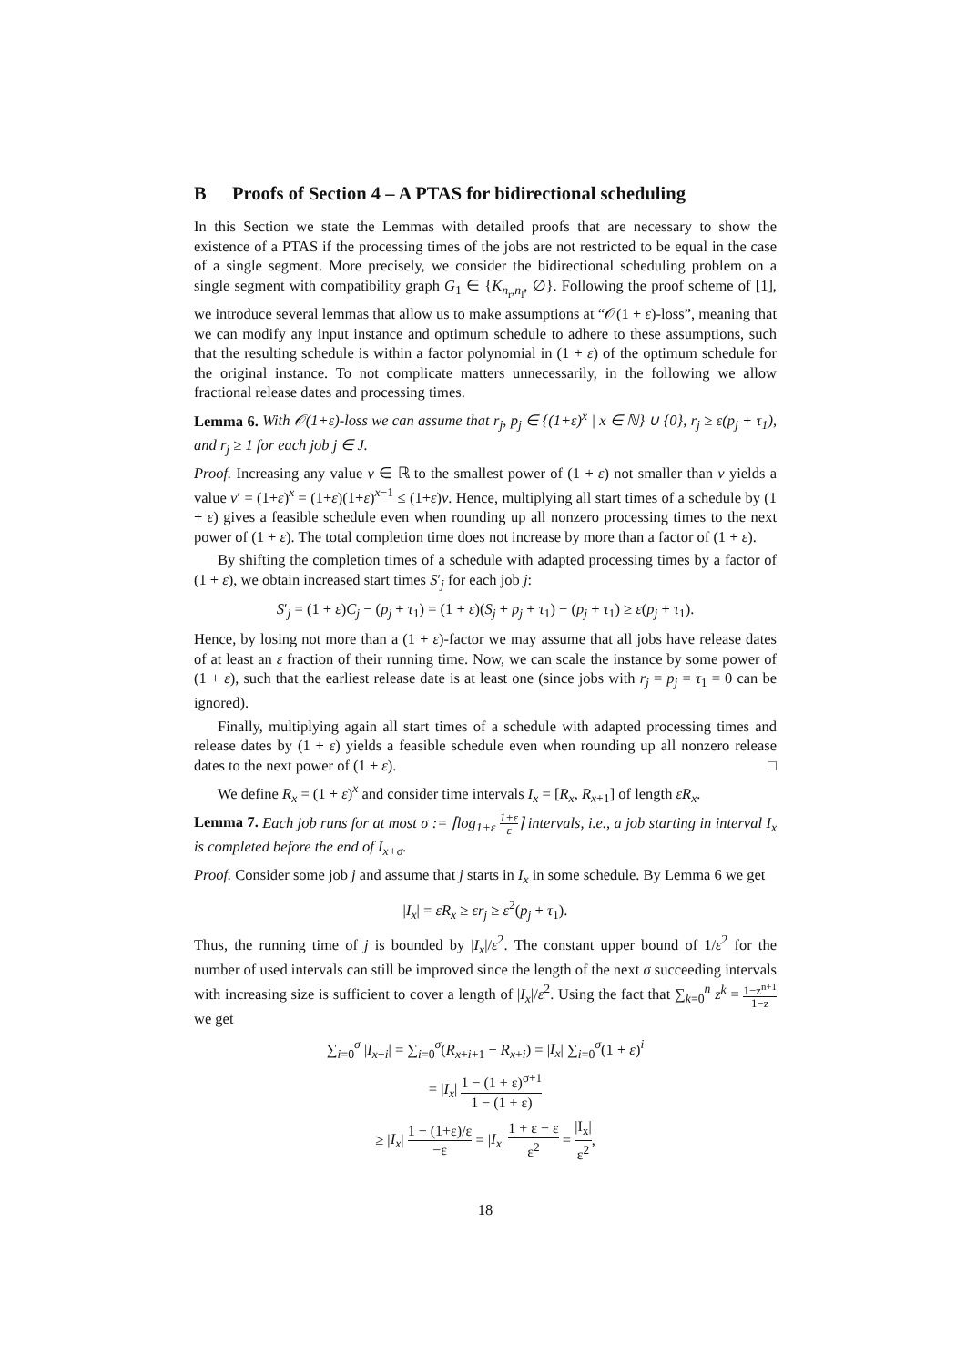B Proofs of Section 4 – A PTAS for bidirectional scheduling
In this Section we state the Lemmas with detailed proofs that are necessary to show the existence of a PTAS if the processing times of the jobs are not restricted to be equal in the case of a single segment. More precisely, we consider the bidirectional scheduling problem on a single segment with compatibility graph G<sub>1</sub> ∈ {K<sub>n<sub>r</sub>,n<sub>l</sub></sub>, ∅}. Following the proof scheme of [1], we introduce several lemmas that allow us to make assumptions at “𝒪(1 + ε)-loss”, meaning that we can modify any input instance and optimum schedule to adhere to these assumptions, such that the resulting schedule is within a factor polynomial in (1 + ε) of the optimum schedule for the original instance. To not complicate matters unnecessarily, in the following we allow fractional release dates and processing times.
Lemma 6. With 𝒪(1+ε)-loss we can assume that r<sub>j</sub>, p<sub>j</sub> ∈ {(1+ε)<sup>x</sup> | x ∈ ℕ} ∪ {0}, r<sub>j</sub> ≥ ε(p<sub>j</sub> + τ<sub>1</sub>), and r<sub>j</sub> ≥ 1 for each job j ∈ J.
Proof. Increasing any value v ∈ ℝ to the smallest power of (1 + ε) not smaller than v yields a value v′ = (1+ε)<sup>x</sup> = (1+ε)(1+ε)<sup>x−1</sup> ≤ (1+ε)v. Hence, multiplying all start times of a schedule by (1 + ε) gives a feasible schedule even when rounding up all nonzero processing times to the next power of (1 + ε). The total completion time does not increase by more than a factor of (1 + ε).
By shifting the completion times of a schedule with adapted processing times by a factor of (1 + ε), we obtain increased start times S′<sub>j</sub> for each job j:
S′<sub>j</sub> = (1 + ε)C<sub>j</sub> − (p<sub>j</sub> + τ<sub>1</sub>) = (1 + ε)(S<sub>j</sub> + p<sub>j</sub> + τ<sub>1</sub>) − (p<sub>j</sub> + τ<sub>1</sub>) ≥ ε(p<sub>j</sub> + τ<sub>1</sub>).
Hence, by losing not more than a (1 + ε)-factor we may assume that all jobs have release dates of at least an ε fraction of their running time. Now, we can scale the instance by some power of (1 + ε), such that the earliest release date is at least one (since jobs with r<sub>j</sub> = p<sub>j</sub> = τ<sub>1</sub> = 0 can be ignored).
Finally, multiplying again all start times of a schedule with adapted processing times and release dates by (1 + ε) yields a feasible schedule even when rounding up all nonzero release dates to the next power of (1 + ε). □
We define R<sub>x</sub> = (1 + ε)<sup>x</sup> and consider time intervals I<sub>x</sub> = [R<sub>x</sub>, R<sub>x+1</sub>] of length εR<sub>x</sub>.
Lemma 7. Each job runs for at most σ := ⌈log<sub>1+ε</sub> 1+ε ε⌉ intervals, i.e., a job starting in interval I<sub>x</sub> is completed before the end of I<sub>x+σ</sub>.
Proof. Consider some job j and assume that j starts in I<sub>x</sub> in some schedule. By Lemma 6 we get
|I<sub>x</sub>| = εR<sub>x</sub> ≥ εr<sub>j</sub> ≥ ε<sup>2</sup>(p<sub>j</sub> + τ<sub>1</sub>).
Thus, the running time of j is bounded by |I<sub>x</sub>|/ε<sup>2</sup>. The constant upper bound of 1/ε<sup>2</sup> for the number of used intervals can still be improved since the length of the next σ succeeding intervals with increasing size is sufficient to cover a length of |I<sub>x</sub>|/ε<sup>2</sup>. Using the fact that ∑<sub>k=0</sub><sup>n</sup> z<sup>k</sup> = 1−z<sup>n+1</sup> 1−z we get
∑<sub>i=0</sub><sup>σ</sup> |I<sub>x+i</sub>| = ∑<sub>i=0</sub><sup>σ</sup>(R<sub>x+i+1</sub> − R<sub>x+i</sub>) = |I<sub>x</sub>| ∑<sub>i=0</sub><sup>σ</sup>(1 + ε)<sup>i</sup>
= |I<sub>x</sub>| 1 − (1 + ε)<sup>σ+1</sup> 1 − (1 + ε)
≥ |I<sub>x</sub>| 1 − (1+ε)/ε −ε = |I<sub>x</sub>| 1 + ε − ε ε<sup>2</sup> = |I<sub>x</sub>| ε<sup>2</sup>,
18